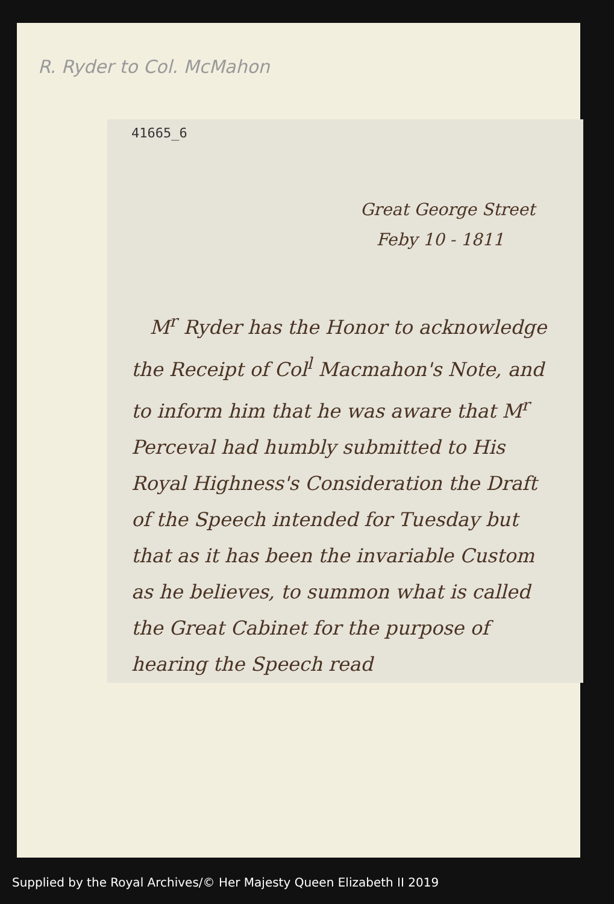R. Ryder to Col. McMahon
41665_6
Great George Street
Feby 10 - 1811
M<sup>r</sup> Ryder has the Honor to acknowledge the Receipt of Col<sup>l</sup> Macmahon's Note, and to inform him that he was aware that M<sup>r</sup> Perceval had humbly submitted to His Royal Highness's Consideration the Draft of the Speech intended for Tuesday but that as it has been the invariable Custom as he believes, to summon what is called the Great Cabinet for the purpose of hearing the Speech read
Supplied by the Royal Archives/© Her Majesty Queen Elizabeth II 2019